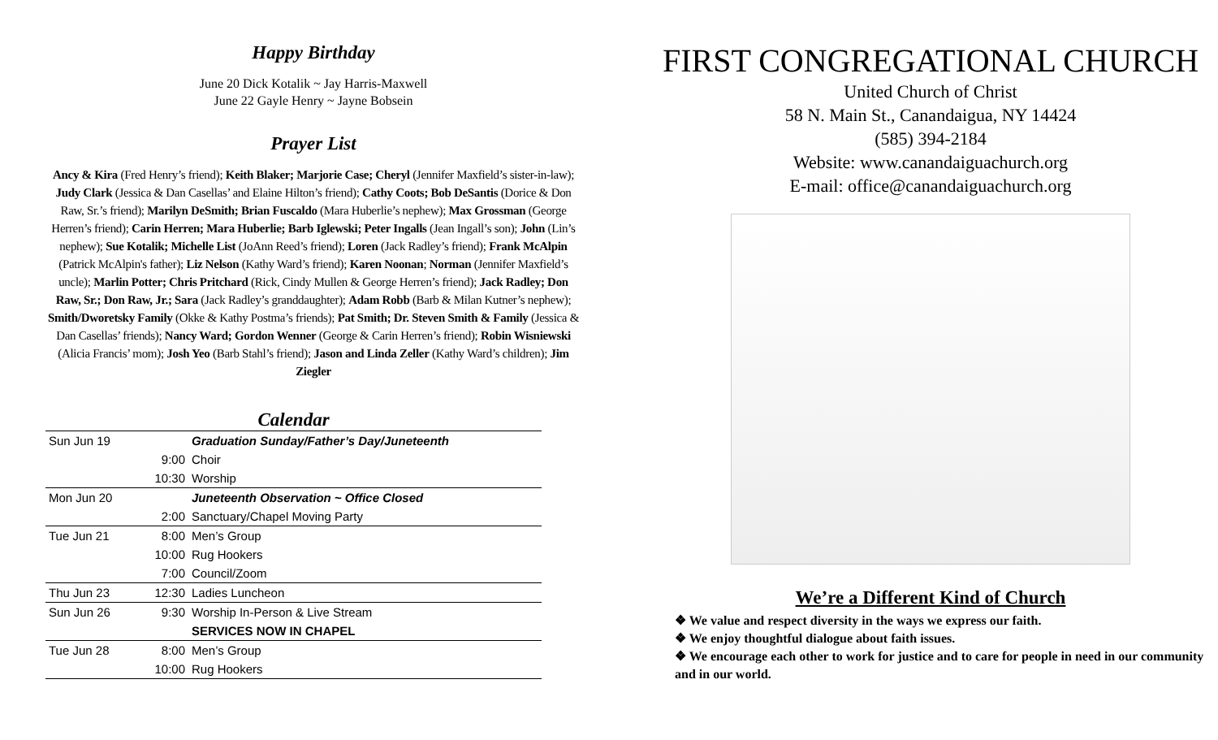Happy Birthday
June 20 Dick Kotalik ~ Jay Harris-Maxwell
June 22 Gayle Henry ~ Jayne Bobsein
Prayer List
Ancy & Kira (Fred Henry’s friend); Keith Blaker; Marjorie Case; Cheryl (Jennifer Maxfield’s sister-in-law); Judy Clark (Jessica & Dan Casellas’ and Elaine Hilton’s friend); Cathy Coots; Bob DeSantis (Dorice & Don Raw, Sr.’s friend); Marilyn DeSmith; Brian Fuscaldo (Mara Huberlie’s nephew); Max Grossman (George Herren’s friend); Carin Herren; Mara Huberlie; Barb Iglewski; Peter Ingalls (Jean Ingall’s son); John (Lin’s nephew); Sue Kotalik; Michelle List (JoAnn Reed’s friend); Loren (Jack Radley’s friend); Frank McAlpin (Patrick McAlpin's father); Liz Nelson (Kathy Ward’s friend); Karen Noonan; Norman (Jennifer Maxfield’s uncle); Marlin Potter; Chris Pritchard (Rick, Cindy Mullen & George Herren’s friend); Jack Radley; Don Raw, Sr.; Don Raw, Jr.; Sara (Jack Radley’s granddaughter); Adam Robb (Barb & Milan Kutner’s nephew); Smith/Dworetsky Family (Okke & Kathy Postma’s friends); Pat Smith; Dr. Steven Smith & Family (Jessica & Dan Casellas’ friends); Nancy Ward; Gordon Wenner (George & Carin Herren’s friend); Robin Wisniewski (Alicia Francis’ mom); Josh Yeo (Barb Stahl’s friend); Jason and Linda Zeller (Kathy Ward’s children); Jim Ziegler
Calendar
| Sun Jun 19 | | Graduation Sunday/Father’s Day/Juneteenth |
| | 9:00 | Choir |
| | 10:30 | Worship |
| Mon Jun 20 | | Juneteenth Observation ~ Office Closed |
| | 2:00 | Sanctuary/Chapel Moving Party |
| Tue Jun 21 | 8:00 | Men’s Group |
| | 10:00 | Rug Hookers |
| | 7:00 | Council/Zoom |
| Thu Jun 23 | 12:30 | Ladies Luncheon |
| Sun Jun 26 | 9:30 | Worship In-Person & Live Stream |
| | | SERVICES NOW IN CHAPEL |
| Tue Jun 28 | 8:00 | Men’s Group |
| | 10:00 | Rug Hookers |
FIRST CONGREGATIONAL CHURCH
United Church of Christ
58 N. Main St., Canandaigua, NY 14424
(585) 394-2184
Website: www.canandaiguachurch.org
E-mail: office@canandaiguachurch.org
We’re a Different Kind of Church
❖ We value and respect diversity in the ways we express our faith.
❖ We enjoy thoughtful dialogue about faith issues.
❖ We encourage each other to work for justice and to care for people in need in our community and in our world.